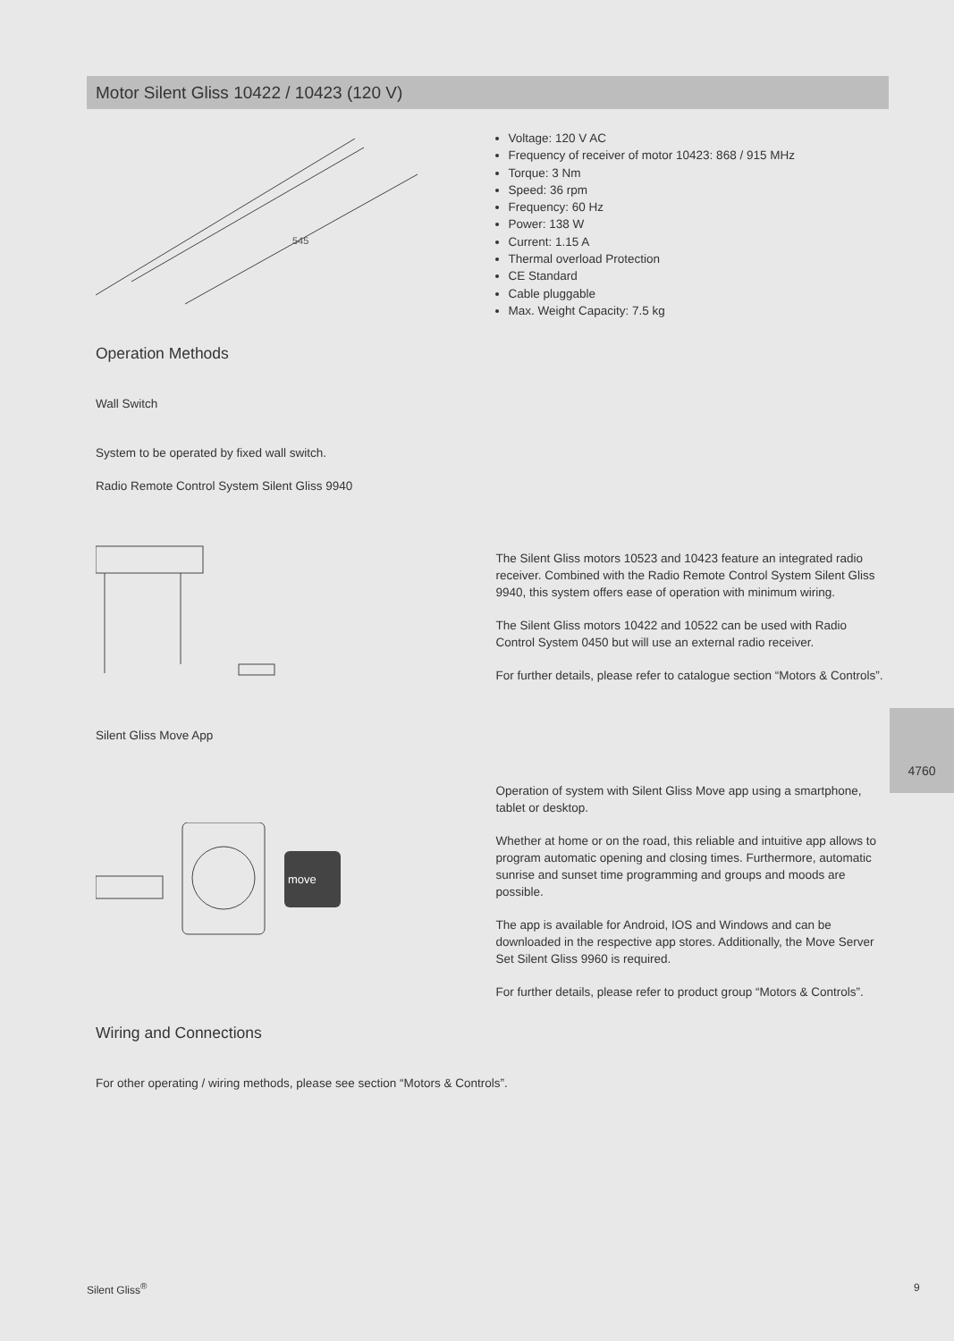Motor Silent Gliss 10422 / 10423 (120 V)
545
Voltage: 120 V AC
Frequency of receiver of motor 10423: 868 / 915 MHz
Torque: 3 Nm
Speed: 36 rpm
Frequency: 60 Hz
Power: 138 W
Current: 1.15 A
Thermal overload Protection
CE Standard
Cable pluggable
Max. Weight Capacity: 7.5 kg
Operation Methods
Wall Switch
System to be operated by fixed wall switch.
Radio Remote Control System Silent Gliss 9940
The Silent Gliss motors 10523 and 10423 feature an integrated radio receiver. Combined with the Radio Remote Control System Silent Gliss 9940, this system offers ease of operation with minimum wiring.
The Silent Gliss motors 10422 and 10522 can be used with Radio Control System 0450 but will use an external radio receiver.
For further details, please refer to catalogue section “Motors & Controls”.
Silent Gliss Move App
move
Operation of system with Silent Gliss Move app using a smartphone, tablet or desktop.
Whether at home or on the road, this reliable and intuitive app allows to program automatic opening and closing times. Furthermore, automatic sunrise and sunset time programming and groups and moods are possible.
The app is available for Android, IOS and Windows and can be downloaded in the respective app stores. Additionally, the Move Server Set Silent Gliss 9960 is required.
For further details, please refer to product group “Motors & Controls”.
Wiring and Connections
For other operating / wiring methods, please see section “Motors & Controls”.
4760
Silent Gliss<sup>®</sup> 9